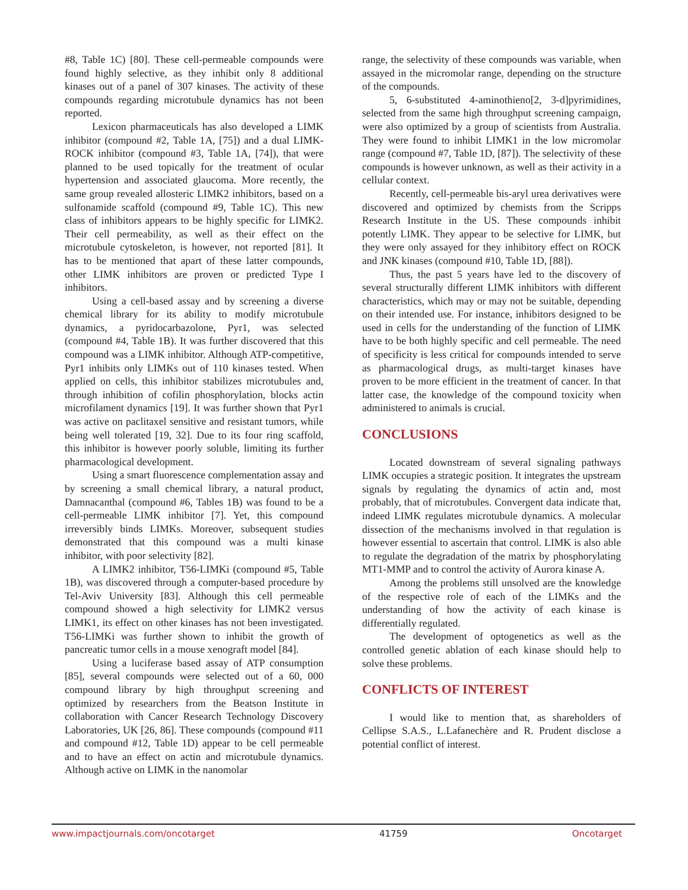#8, Table 1C) [80]. These cell-permeable compounds were found highly selective, as they inhibit only 8 additional kinases out of a panel of 307 kinases. The activity of these compounds regarding microtubule dynamics has not been reported.
Lexicon pharmaceuticals has also developed a LIMK inhibitor (compound #2, Table 1A, [75]) and a dual LIMK- ROCK inhibitor (compound #3, Table 1A, [74]), that were planned to be used topically for the treatment of ocular hypertension and associated glaucoma. More recently, the same group revealed allosteric LIMK2 inhibitors, based on a sulfonamide scaffold (compound #9, Table 1C). This new class of inhibitors appears to be highly specific for LIMK2. Their cell permeability, as well as their effect on the microtubule cytoskeleton, is however, not reported [81]. It has to be mentioned that apart of these latter compounds, other LIMK inhibitors are proven or predicted Type I inhibitors.
Using a cell-based assay and by screening a diverse chemical library for its ability to modify microtubule dynamics, a pyridocarbazolone, Pyr1, was selected (compound #4, Table 1B). It was further discovered that this compound was a LIMK inhibitor. Although ATP-competitive, Pyr1 inhibits only LIMKs out of 110 kinases tested. When applied on cells, this inhibitor stabilizes microtubules and, through inhibition of cofilin phosphorylation, blocks actin microfilament dynamics [19]. It was further shown that Pyr1 was active on paclitaxel sensitive and resistant tumors, while being well tolerated [19, 32]. Due to its four ring scaffold, this inhibitor is however poorly soluble, limiting its further pharmacological development.
Using a smart fluorescence complementation assay and by screening a small chemical library, a natural product, Damnacanthal (compound #6, Tables 1B) was found to be a cell-permeable LIMK inhibitor [7]. Yet, this compound irreversibly binds LIMKs. Moreover, subsequent studies demonstrated that this compound was a multi kinase inhibitor, with poor selectivity [82].
A LIMK2 inhibitor, T56-LIMKi (compound #5, Table 1B), was discovered through a computer-based procedure by Tel-Aviv University [83]. Although this cell permeable compound showed a high selectivity for LIMK2 versus LIMK1, its effect on other kinases has not been investigated. T56-LIMKi was further shown to inhibit the growth of pancreatic tumor cells in a mouse xenograft model [84].
Using a luciferase based assay of ATP consumption [85], several compounds were selected out of a 60, 000 compound library by high throughput screening and optimized by researchers from the Beatson Institute in collaboration with Cancer Research Technology Discovery Laboratories, UK [26, 86]. These compounds (compound #11 and compound #12, Table 1D) appear to be cell permeable and to have an effect on actin and microtubule dynamics. Although active on LIMK in the nanomolar
range, the selectivity of these compounds was variable, when assayed in the micromolar range, depending on the structure of the compounds.
5, 6-substituted 4-aminothieno[2, 3-d]pyrimidines, selected from the same high throughput screening campaign, were also optimized by a group of scientists from Australia. They were found to inhibit LIMK1 in the low micromolar range (compound #7, Table 1D, [87]). The selectivity of these compounds is however unknown, as well as their activity in a cellular context.
Recently, cell-permeable bis-aryl urea derivatives were discovered and optimized by chemists from the Scripps Research Institute in the US. These compounds inhibit potently LIMK. They appear to be selective for LIMK, but they were only assayed for they inhibitory effect on ROCK and JNK kinases (compound #10, Table 1D, [88]).
Thus, the past 5 years have led to the discovery of several structurally different LIMK inhibitors with different characteristics, which may or may not be suitable, depending on their intended use. For instance, inhibitors designed to be used in cells for the understanding of the function of LIMK have to be both highly specific and cell permeable. The need of specificity is less critical for compounds intended to serve as pharmacological drugs, as multi-target kinases have proven to be more efficient in the treatment of cancer. In that latter case, the knowledge of the compound toxicity when administered to animals is crucial.
CONCLUSIONS
Located downstream of several signaling pathways LIMK occupies a strategic position. It integrates the upstream signals by regulating the dynamics of actin and, most probably, that of microtubules. Convergent data indicate that, indeed LIMK regulates microtubule dynamics. A molecular dissection of the mechanisms involved in that regulation is however essential to ascertain that control. LIMK is also able to regulate the degradation of the matrix by phosphorylating MT1-MMP and to control the activity of Aurora kinase A.
Among the problems still unsolved are the knowledge of the respective role of each of the LIMKs and the understanding of how the activity of each kinase is differentially regulated.
The development of optogenetics as well as the controlled genetic ablation of each kinase should help to solve these problems.
CONFLICTS OF INTEREST
I would like to mention that, as shareholders of Cellipse S.A.S., L.Lafanechère and R. Prudent disclose a potential conflict of interest.
www.impactjournals.com/oncotarget 41759 Oncotarget